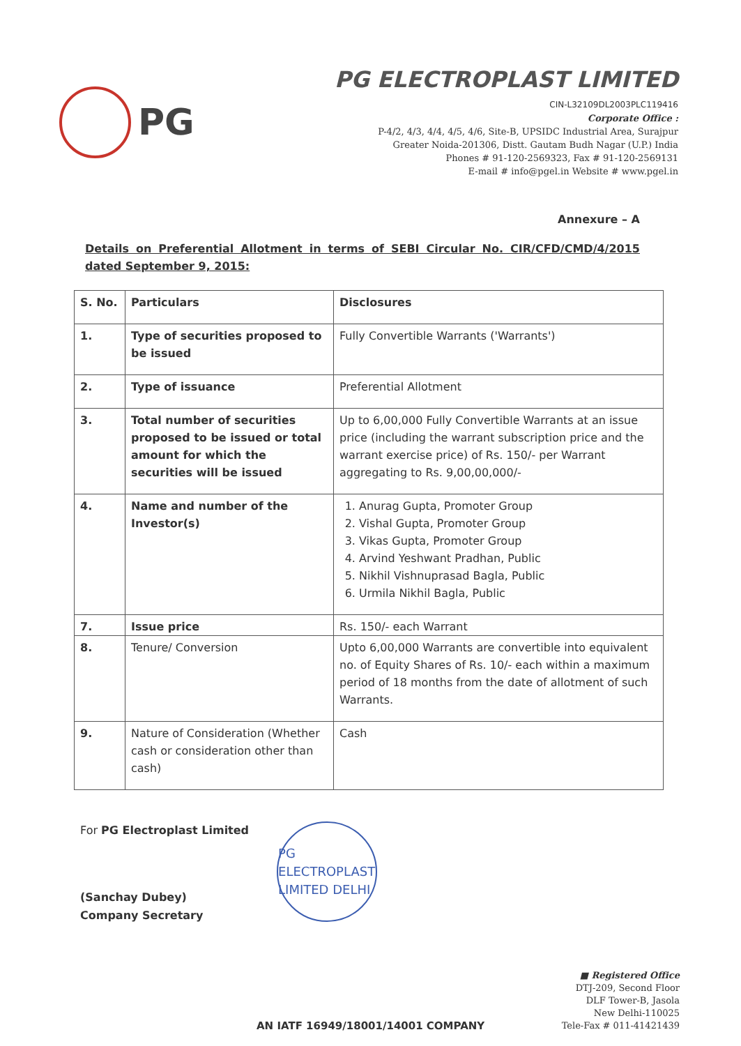PG
PG ELECTROPLAST LIMITED
CIN-L32109DL2003PLC119416
Corporate Office :
P-4/2, 4/3, 4/4, 4/5, 4/6, Site-B, UPSIDC Industrial Area, Surajpur
Greater Noida-201306, Distt. Gautam Budh Nagar (U.P.) India
Phones # 91-120-2569323, Fax # 91-120-2569131
E-mail # info@pgel.in Website # www.pgel.in
Annexure – A
Details on Preferential Allotment in terms of SEBI Circular No. CIR/CFD/CMD/4/2015 dated September 9, 2015:
| S. No. | Particulars | Disclosures |
| --- | --- | --- |
| 1. | Type of securities proposed to be issued | Fully Convertible Warrants ('Warrants') |
| 2. | Type of issuance | Preferential Allotment |
| 3. | Total number of securities proposed to be issued or total amount for which the securities will be issued | Up to 6,00,000 Fully Convertible Warrants at an issue price (including the warrant subscription price and the warrant exercise price) of Rs. 150/- per Warrant aggregating to Rs. 9,00,00,000/- |
| 4. | Name and number of the Investor(s) | 1. Anurag Gupta, Promoter Group 2. Vishal Gupta, Promoter Group 3. Vikas Gupta, Promoter Group 4. Arvind Yeshwant Pradhan, Public 5. Nikhil Vishnuprasad Bagla, Public 6. Urmila Nikhil Bagla, Public |
| 7. | Issue price | Rs. 150/- each Warrant |
| 8. | Tenure/ Conversion | Upto 6,00,000 Warrants are convertible into equivalent no. of Equity Shares of Rs. 10/- each within a maximum period of 18 months from the date of allotment of such Warrants. |
| 9. | Nature of Consideration (Whether cash or consideration other than cash) | Cash |
For PG Electroplast Limited
(Sanchay Dubey)
Company Secretary
PG ELECTROPLAST LIMITED DELHI
AN IATF 16949/18001/14001 COMPANY
■ Registered Office
DTJ-209, Second Floor
DLF Tower-B, Jasola
New Delhi-110025
Tele-Fax # 011-41421439